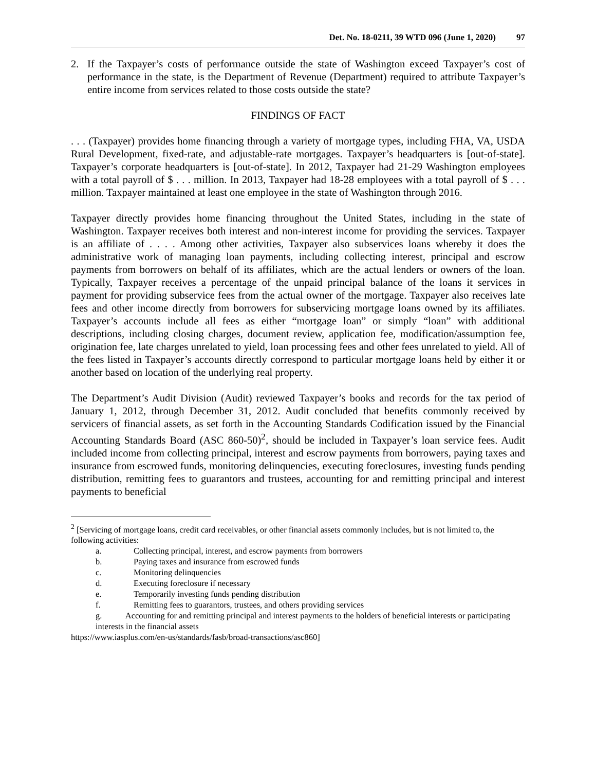Det. No. 18-0211, 39 WTD 096 (June 1, 2020) 97
2. If the Taxpayer’s costs of performance outside the state of Washington exceed Taxpayer’s cost of performance in the state, is the Department of Revenue (Department) required to attribute Taxpayer’s entire income from services related to those costs outside the state?
FINDINGS OF FACT
. . . (Taxpayer) provides home financing through a variety of mortgage types, including FHA, VA, USDA Rural Development, fixed-rate, and adjustable-rate mortgages. Taxpayer’s headquarters is [out-of-state]. Taxpayer’s corporate headquarters is [out-of-state]. In 2012, Taxpayer had 21-29 Washington employees with a total payroll of $ . . . million. In 2013, Taxpayer had 18-28 employees with a total payroll of $ . . . million. Taxpayer maintained at least one employee in the state of Washington through 2016.
Taxpayer directly provides home financing throughout the United States, including in the state of Washington. Taxpayer receives both interest and non-interest income for providing the services. Taxpayer is an affiliate of . . . . Among other activities, Taxpayer also subservices loans whereby it does the administrative work of managing loan payments, including collecting interest, principal and escrow payments from borrowers on behalf of its affiliates, which are the actual lenders or owners of the loan. Typically, Taxpayer receives a percentage of the unpaid principal balance of the loans it services in payment for providing subservice fees from the actual owner of the mortgage. Taxpayer also receives late fees and other income directly from borrowers for subservicing mortgage loans owned by its affiliates. Taxpayer’s accounts include all fees as either “mortgage loan” or simply “loan” with additional descriptions, including closing charges, document review, application fee, modification/assumption fee, origination fee, late charges unrelated to yield, loan processing fees and other fees unrelated to yield. All of the fees listed in Taxpayer’s accounts directly correspond to particular mortgage loans held by either it or another based on location of the underlying real property.
The Department’s Audit Division (Audit) reviewed Taxpayer’s books and records for the tax period of January 1, 2012, through December 31, 2012. Audit concluded that benefits commonly received by servicers of financial assets, as set forth in the Accounting Standards Codification issued by the Financial Accounting Standards Board (ASC 860-50)<sup>2</sup>, should be included in Taxpayer’s loan service fees. Audit included income from collecting principal, interest and escrow payments from borrowers, paying taxes and insurance from escrowed funds, monitoring delinquencies, executing foreclosures, investing funds pending distribution, remitting fees to guarantors and trustees, accounting for and remitting principal and interest payments to beneficial
<sup>2</sup> [Servicing of mortgage loans, credit card receivables, or other financial assets commonly includes, but is not limited to, the following activities:
a. Collecting principal, interest, and escrow payments from borrowers
b. Paying taxes and insurance from escrowed funds
c. Monitoring delinquencies
d. Executing foreclosure if necessary
e. Temporarily investing funds pending distribution
f. Remitting fees to guarantors, trustees, and others providing services
g. Accounting for and remitting principal and interest payments to the holders of beneficial interests or participating interests in the financial assets
https://www.iasplus.com/en-us/standards/fasb/broad-transactions/asc860]